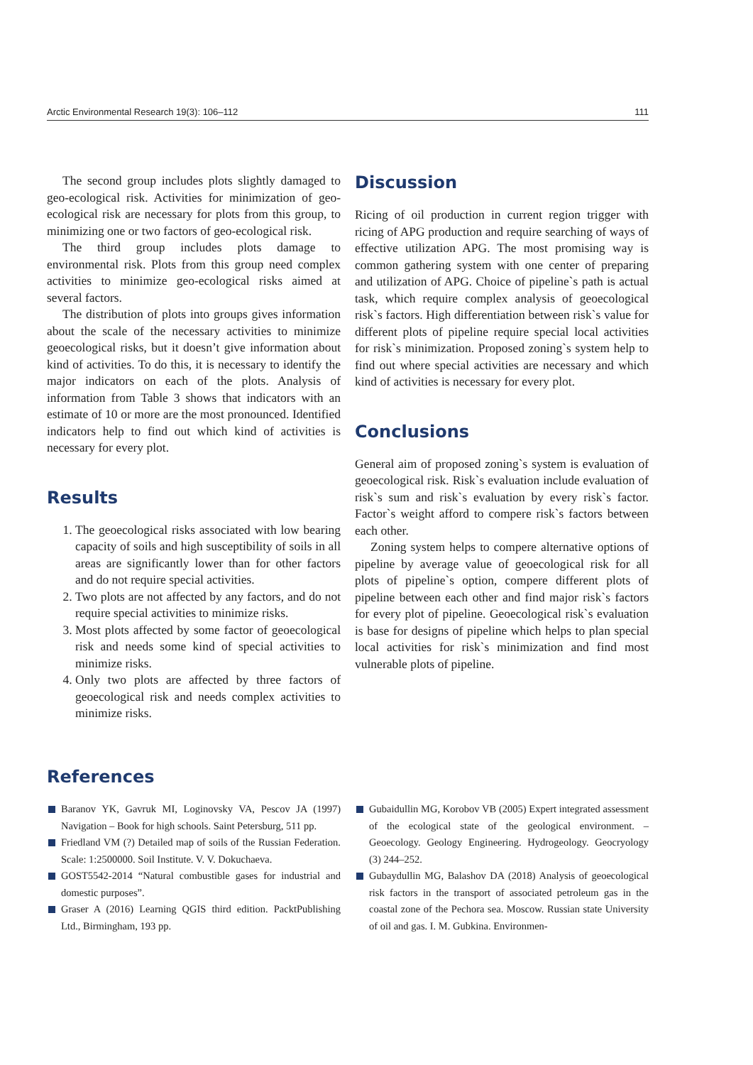Arctic Environmental Research 19(3): 106–112 111
The second group includes plots slightly damaged to geo-ecological risk. Activities for minimization of geo-ecological risk are necessary for plots from this group, to minimizing one or two factors of geo-ecological risk.
The third group includes plots damage to environmental risk. Plots from this group need complex activities to minimize geo-ecological risks aimed at several factors.
The distribution of plots into groups gives information about the scale of the necessary activities to minimize geoecological risks, but it doesn’t give information about kind of activities. To do this, it is necessary to identify the major indicators on each of the plots. Analysis of information from Table 3 shows that indicators with an estimate of 10 or more are the most pronounced. Identified indicators help to find out which kind of activities is necessary for every plot.
Results
1. The geoecological risks associated with low bearing capacity of soils and high susceptibility of soils in all areas are significantly lower than for other factors and do not require special activities.
2. Two plots are not affected by any factors, and do not require special activities to minimize risks.
3. Most plots affected by some factor of geoecological risk and needs some kind of special activities to minimize risks.
4. Only two plots are affected by three factors of geoecological risk and needs complex activities to minimize risks.
Discussion
Ricing of oil production in current region trigger with ricing of APG production and require searching of ways of effective utilization APG. The most promising way is common gathering system with one center of preparing and utilization of APG. Choice of pipeline`s path is actual task, which require complex analysis of geoecological risk`s factors. High differentiation between risk`s value for different plots of pipeline require special local activities for risk`s minimization. Proposed zoning`s system help to find out where special activities are necessary and which kind of activities is necessary for every plot.
Conclusions
General aim of proposed zoning`s system is evaluation of geoecological risk. Risk`s evaluation include evaluation of risk`s sum and risk`s evaluation by every risk`s factor. Factor`s weight afford to compere risk`s factors between each other.
Zoning system helps to compere alternative options of pipeline by average value of geoecological risk for all plots of pipeline`s option, compere different plots of pipeline between each other and find major risk`s factors for every plot of pipeline. Geoecological risk`s evaluation is base for designs of pipeline which helps to plan special local activities for risk`s minimization and find most vulnerable plots of pipeline.
References
Baranov YK, Gavruk MI, Loginovsky VA, Pescov JA (1997) Navigation – Book for high schools. Saint Petersburg, 511 pp.
Friedland VM (?) Detailed map of soils of the Russian Federation. Scale: 1:2500000. Soil Institute. V. V. Dokuchaeva.
GOST5542-2014 “Natural combustible gases for industrial and domestic purposes”.
Graser A (2016) Learning QGIS third edition. PacktPublishing Ltd., Birmingham, 193 pp.
Gubaidullin MG, Korobov VB (2005) Expert integrated assessment of the ecological state of the geological environment. – Geoecology. Geology Engineering. Hydrogeology. Geocryology (3) 244–252.
Gubaydullin MG, Balashov DA (2018) Analysis of geoecological risk factors in the transport of associated petroleum gas in the coastal zone of the Pechora sea. Moscow. Russian state University of oil and gas. I. M. Gubkina. Environmen-